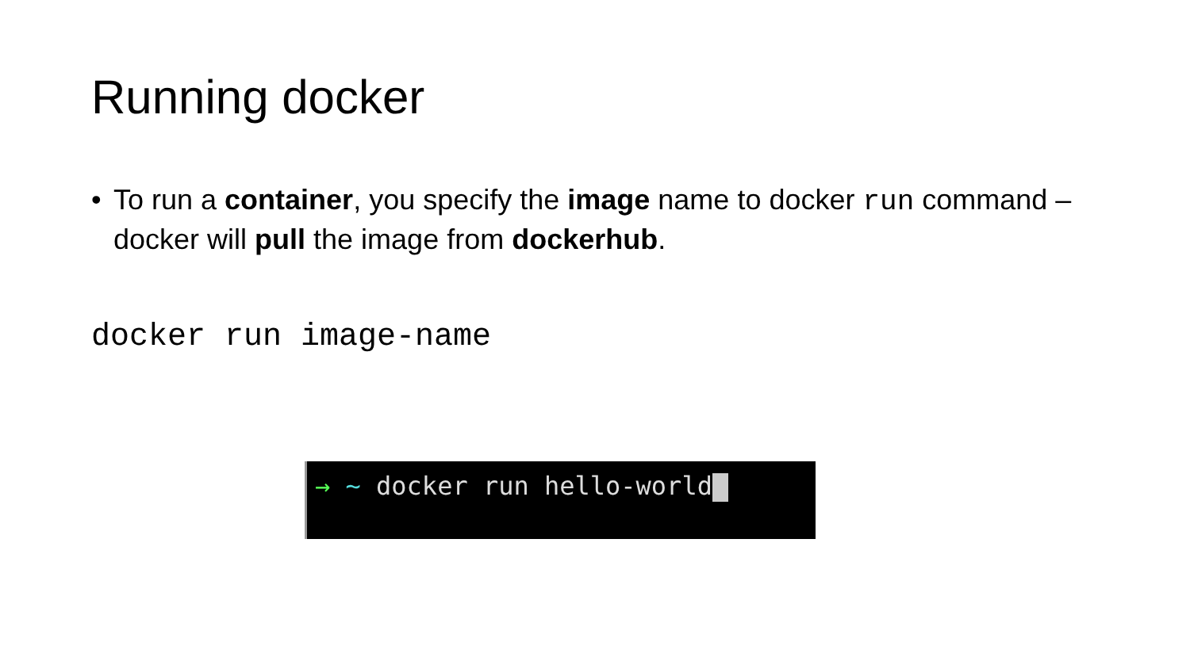Running docker
• To run a container, you specify the image name to docker run command – docker will pull the image from dockerhub.
docker run image-name
→ ~ docker run hello-world